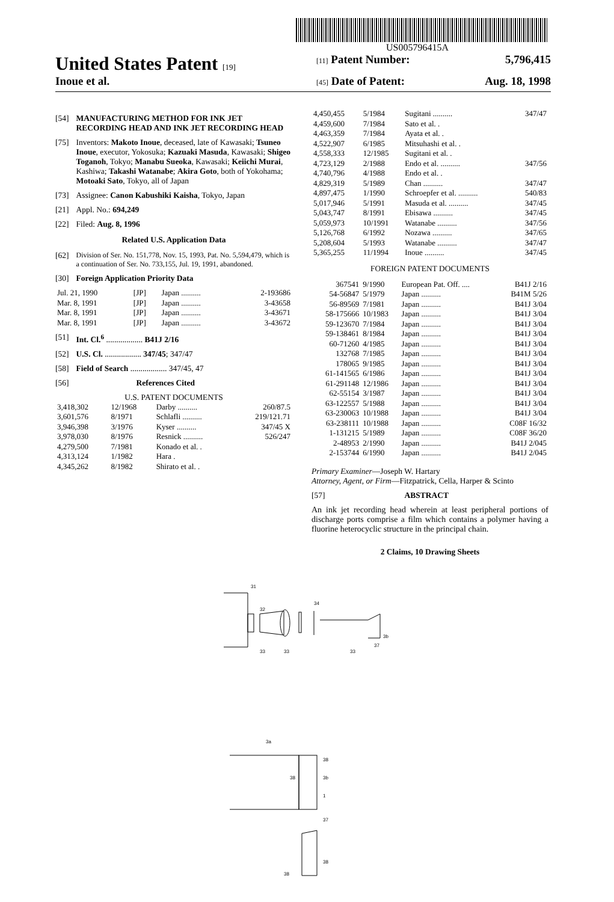US005796415A
United States Patent [19]
Inoue et al.
[11] Patent Number: 5,796,415
[45] Date of Patent: Aug. 18, 1998
[54] MANUFACTURING METHOD FOR INK JET RECORDING HEAD AND INK JET RECORDING HEAD
[75] Inventors: Makoto Inoue, deceased, late of Kawasaki; Tsuneo Inoue, executor, Yokosuka; Kazuaki Masuda, Kawasaki; Shigeo Toganoh, Tokyo; Manabu Sueoka, Kawasaki; Keiichi Murai, Kashiwa; Takashi Watanabe; Akira Goto, both of Yokohama; Motoaki Sato, Tokyo, all of Japan
[73] Assignee: Canon Kabushiki Kaisha, Tokyo, Japan
[21] Appl. No.: 694,249
[22] Filed: Aug. 8, 1996
Related U.S. Application Data
[62] Division of Ser. No. 151,778, Nov. 15, 1993, Pat. No. 5,594,479, which is a continuation of Ser. No. 733,155, Jul. 19, 1991, abandoned.
[30] Foreign Application Priority Data
| Jul. 21, 1990 | [JP] | Japan .......... | 2-193686 |
| Mar. 8, 1991 | [JP] | Japan .......... | 3-43658 |
| Mar. 8, 1991 | [JP] | Japan .......... | 3-43671 |
| Mar. 8, 1991 | [JP] | Japan .......... | 3-43672 |
[51] Int. Cl.<sup>6</sup> .................. B41J 2/16
[52] U.S. Cl. .................. 347/45; 347/47
[58] Field of Search .................. 347/45, 47
[56] References Cited
U.S. PATENT DOCUMENTS
| 3,418,302 | 12/1968 | Darby .......... | 260/87.5 |
| 3,601,576 | 8/1971 | Schlafli .......... | 219/121.71 |
| 3,946,398 | 3/1976 | Kyser .......... | 347/45 X |
| 3,978,030 | 8/1976 | Resnick .......... | 526/247 |
| 4,279,500 | 7/1981 | Konado et al. . | |
| 4,313,124 | 1/1982 | Hara . | |
| 4,345,262 | 8/1982 | Shirato et al. . | |
| 4,450,455 | 5/1984 | Sugitani .......... | 347/47 |
| 4,459,600 | 7/1984 | Sato et al. . | |
| 4,463,359 | 7/1984 | Ayata et al. . | |
| 4,522,907 | 6/1985 | Mitsuhashi et al. . | |
| 4,558,333 | 12/1985 | Sugitani et al. . | |
| 4,723,129 | 2/1988 | Endo et al. .......... | 347/56 |
| 4,740,796 | 4/1988 | Endo et al. . | |
| 4,829,319 | 5/1989 | Chan .......... | 347/47 |
| 4,897,475 | 1/1990 | Schroepfer et al. .......... | 540/83 |
| 5,017,946 | 5/1991 | Masuda et al. .......... | 347/45 |
| 5,043,747 | 8/1991 | Ebisawa .......... | 347/45 |
| 5,059,973 | 10/1991 | Watanabe .......... | 347/56 |
| 5,126,768 | 6/1992 | Nozawa .......... | 347/65 |
| 5,208,604 | 5/1993 | Watanabe .......... | 347/47 |
| 5,365,255 | 11/1994 | Inoue .......... | 347/45 |
FOREIGN PATENT DOCUMENTS
| 367541 | 9/1990 | European Pat. Off. .... | B41J 2/16 |
| 54-56847 | 5/1979 | Japan .......... | B41M 5/26 |
| 56-89569 | 7/1981 | Japan .......... | B41J 3/04 |
| 58-175666 | 10/1983 | Japan .......... | B41J 3/04 |
| 59-123670 | 7/1984 | Japan .......... | B41J 3/04 |
| 59-138461 | 8/1984 | Japan .......... | B41J 3/04 |
| 60-71260 | 4/1985 | Japan .......... | B41J 3/04 |
| 132768 | 7/1985 | Japan .......... | B41J 3/04 |
| 178065 | 9/1985 | Japan .......... | B41J 3/04 |
| 61-141565 | 6/1986 | Japan .......... | B41J 3/04 |
| 61-291148 | 12/1986 | Japan .......... | B41J 3/04 |
| 62-55154 | 3/1987 | Japan .......... | B41J 3/04 |
| 63-122557 | 5/1988 | Japan .......... | B41J 3/04 |
| 63-230063 | 10/1988 | Japan .......... | B41J 3/04 |
| 63-238111 | 10/1988 | Japan .......... | C08F 16/32 |
| 1-131215 | 5/1989 | Japan .......... | C08F 36/20 |
| 2-48953 | 2/1990 | Japan .......... | B41J 2/045 |
| 2-153744 | 6/1990 | Japan .......... | B41J 2/045 |
Primary Examiner—Joseph W. Hartary
Attorney, Agent, or Firm—Fitzpatrick, Cella, Harper & Scinto
[57] ABSTRACT
An ink jet recording head wherein at least peripheral portions of discharge ports comprise a film which contains a polymer having a fluorine heterocyclic structure in the principal chain.
2 Claims, 10 Drawing Sheets
31
32
34
33
33
33
37
3b
3a
38
38
3b
1
37
38
38